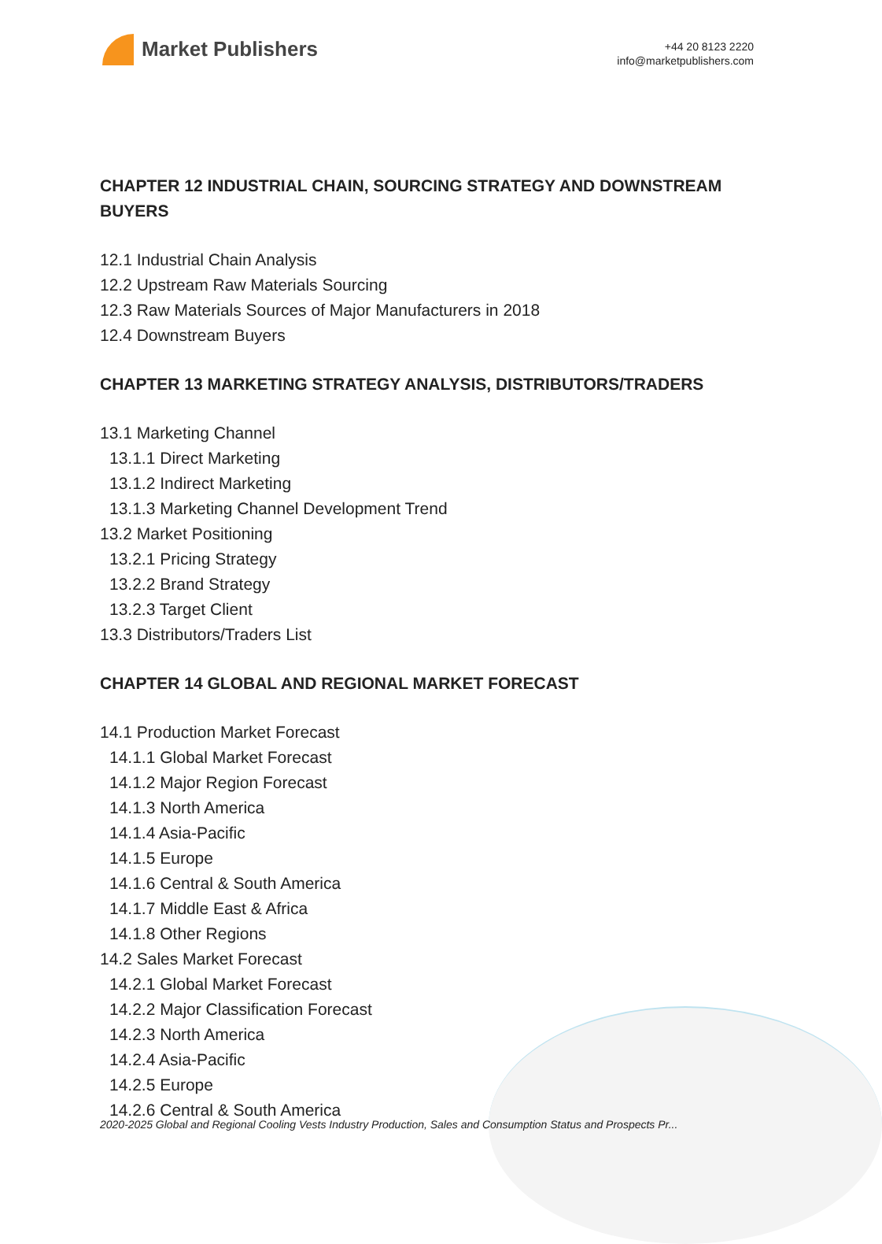Market Publishers
+44 20 8123 2220
info@marketpublishers.com
CHAPTER 12 INDUSTRIAL CHAIN, SOURCING STRATEGY AND DOWNSTREAM BUYERS
12.1 Industrial Chain Analysis
12.2 Upstream Raw Materials Sourcing
12.3 Raw Materials Sources of Major Manufacturers in 2018
12.4 Downstream Buyers
CHAPTER 13 MARKETING STRATEGY ANALYSIS, DISTRIBUTORS/TRADERS
13.1 Marketing Channel
13.1.1 Direct Marketing
13.1.2 Indirect Marketing
13.1.3 Marketing Channel Development Trend
13.2 Market Positioning
13.2.1 Pricing Strategy
13.2.2 Brand Strategy
13.2.3 Target Client
13.3 Distributors/Traders List
CHAPTER 14 GLOBAL AND REGIONAL MARKET FORECAST
14.1 Production Market Forecast
14.1.1 Global Market Forecast
14.1.2 Major Region Forecast
14.1.3 North America
14.1.4 Asia-Pacific
14.1.5 Europe
14.1.6 Central & South America
14.1.7 Middle East & Africa
14.1.8 Other Regions
14.2 Sales Market Forecast
14.2.1 Global Market Forecast
14.2.2 Major Classification Forecast
14.2.3 North America
14.2.4 Asia-Pacific
14.2.5 Europe
14.2.6 Central & South America
2020-2025 Global and Regional Cooling Vests Industry Production, Sales and Consumption Status and Prospects Pr...